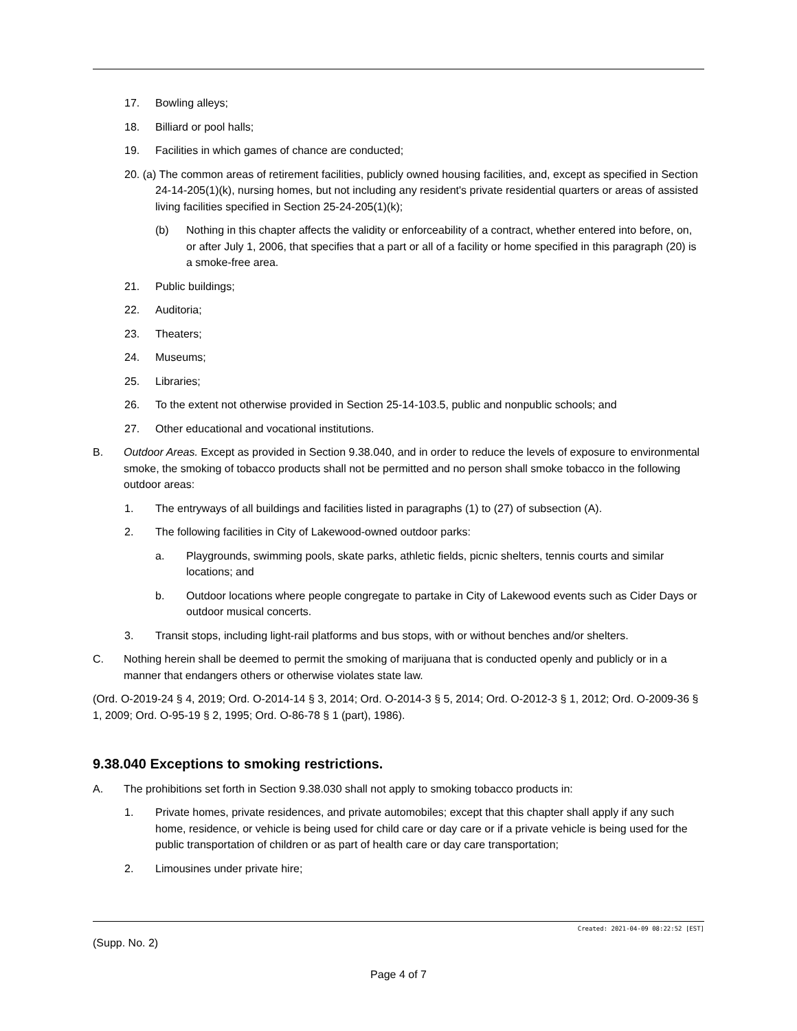17. Bowling alleys;
18. Billiard or pool halls;
19. Facilities in which games of chance are conducted;
20. (a) The common areas of retirement facilities, publicly owned housing facilities, and, except as specified in Section 24-14-205(1)(k), nursing homes, but not including any resident's private residential quarters or areas of assisted living facilities specified in Section 25-24-205(1)(k);
(b) Nothing in this chapter affects the validity or enforceability of a contract, whether entered into before, on, or after July 1, 2006, that specifies that a part or all of a facility or home specified in this paragraph (20) is a smoke-free area.
21. Public buildings;
22. Auditoria;
23. Theaters;
24. Museums;
25. Libraries;
26. To the extent not otherwise provided in Section 25-14-103.5, public and nonpublic schools; and
27. Other educational and vocational institutions.
B. Outdoor Areas. Except as provided in Section 9.38.040, and in order to reduce the levels of exposure to environmental smoke, the smoking of tobacco products shall not be permitted and no person shall smoke tobacco in the following outdoor areas:
1. The entryways of all buildings and facilities listed in paragraphs (1) to (27) of subsection (A).
2. The following facilities in City of Lakewood-owned outdoor parks:
a. Playgrounds, swimming pools, skate parks, athletic fields, picnic shelters, tennis courts and similar locations; and
b. Outdoor locations where people congregate to partake in City of Lakewood events such as Cider Days or outdoor musical concerts.
3. Transit stops, including light-rail platforms and bus stops, with or without benches and/or shelters.
C. Nothing herein shall be deemed to permit the smoking of marijuana that is conducted openly and publicly or in a manner that endangers others or otherwise violates state law.
(Ord. O-2019-24 § 4, 2019; Ord. O-2014-14 § 3, 2014; Ord. O-2014-3 § 5, 2014; Ord. O-2012-3 § 1, 2012; Ord. O-2009-36 § 1, 2009; Ord. O-95-19 § 2, 1995; Ord. O-86-78 § 1 (part), 1986).
9.38.040 Exceptions to smoking restrictions.
A. The prohibitions set forth in Section 9.38.030 shall not apply to smoking tobacco products in:
1. Private homes, private residences, and private automobiles; except that this chapter shall apply if any such home, residence, or vehicle is being used for child care or day care or if a private vehicle is being used for the public transportation of children or as part of health care or day care transportation;
2. Limousines under private hire;
Created: 2021-04-09 08:22:52 [EST]
(Supp. No. 2)
Page 4 of 7